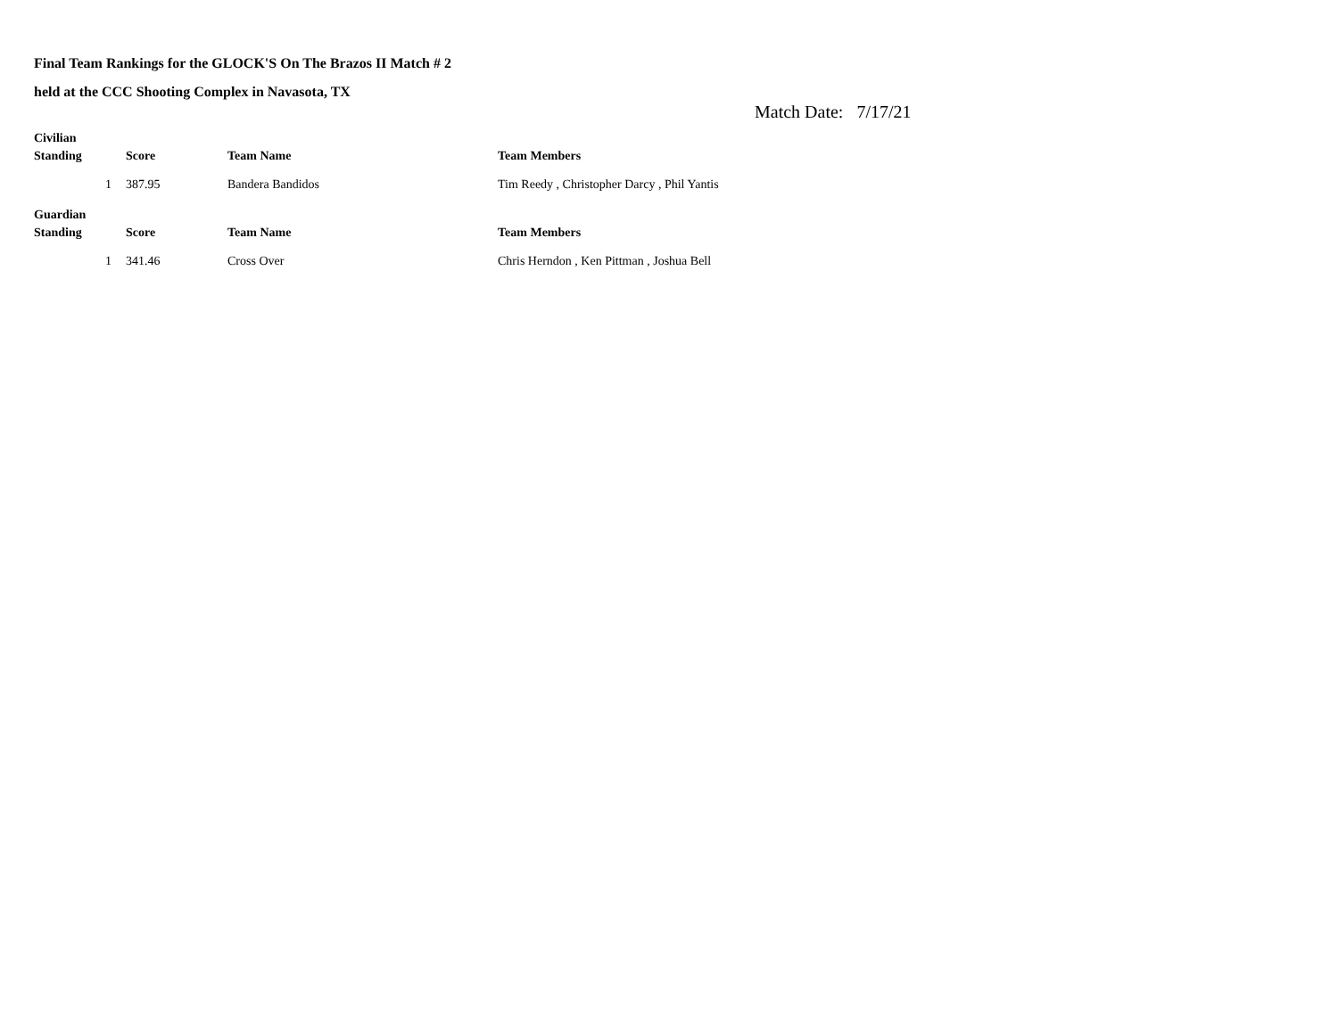Final Team Rankings for the GLOCK'S On The Brazos II Match # 2
held at the CCC Shooting Complex in Navasota, TX
Match Date: 7/17/21
Civilian
| Standing | Score | Team Name | Team Members |
| --- | --- | --- | --- |
| 1 | 387.95 | Bandera Bandidos | Tim Reedy , Christopher Darcy , Phil Yantis |
Guardian
| Standing | Score | Team Name | Team Members |
| --- | --- | --- | --- |
| 1 | 341.46 | Cross Over | Chris Herndon , Ken Pittman , Joshua Bell |